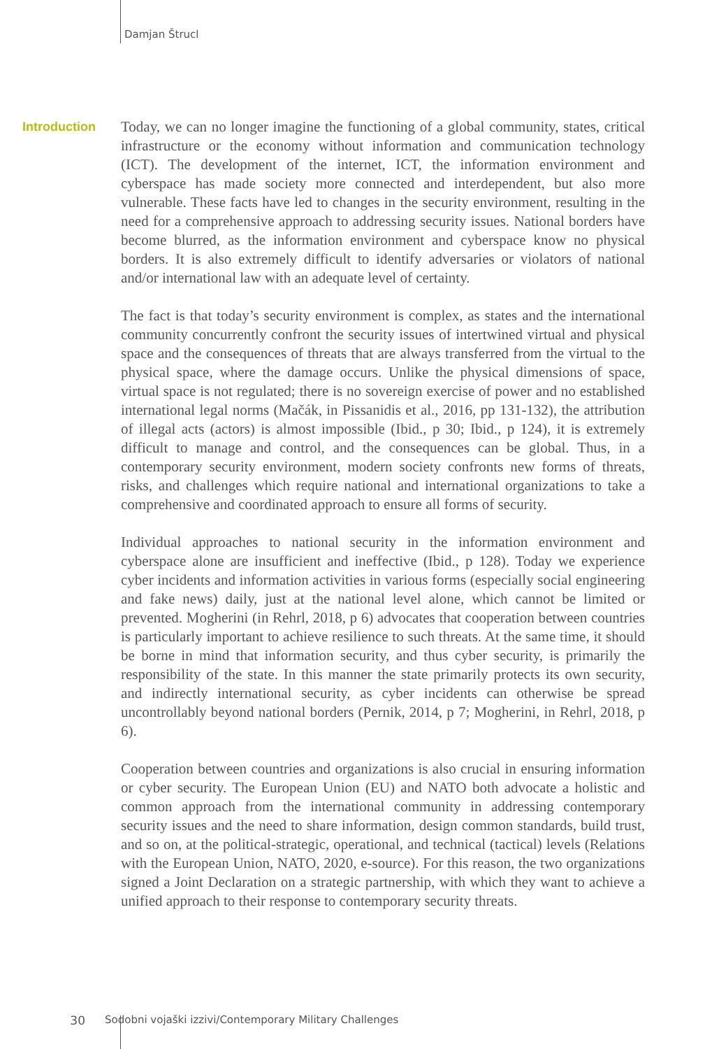Damjan Štrucl
Introduction
Today, we can no longer imagine the functioning of a global community, states, critical infrastructure or the economy without information and communication technology (ICT). The development of the internet, ICT, the information environment and cyberspace has made society more connected and interdependent, but also more vulnerable. These facts have led to changes in the security environment, resulting in the need for a comprehensive approach to addressing security issues. National borders have become blurred, as the information environment and cyberspace know no physical borders. It is also extremely difficult to identify adversaries or violators of national and/or international law with an adequate level of certainty.
The fact is that today’s security environment is complex, as states and the international community concurrently confront the security issues of intertwined virtual and physical space and the consequences of threats that are always transferred from the virtual to the physical space, where the damage occurs. Unlike the physical dimensions of space, virtual space is not regulated; there is no sovereign exercise of power and no established international legal norms (Mačák, in Pissanidis et al., 2016, pp 131-132), the attribution of illegal acts (actors) is almost impossible (Ibid., p 30; Ibid., p 124), it is extremely difficult to manage and control, and the consequences can be global. Thus, in a contemporary security environment, modern society confronts new forms of threats, risks, and challenges which require national and international organizations to take a comprehensive and coordinated approach to ensure all forms of security.
Individual approaches to national security in the information environment and cyberspace alone are insufficient and ineffective (Ibid., p 128). Today we experience cyber incidents and information activities in various forms (especially social engineering and fake news) daily, just at the national level alone, which cannot be limited or prevented. Mogherini (in Rehrl, 2018, p 6) advocates that cooperation between countries is particularly important to achieve resilience to such threats. At the same time, it should be borne in mind that information security, and thus cyber security, is primarily the responsibility of the state. In this manner the state primarily protects its own security, and indirectly international security, as cyber incidents can otherwise be spread uncontrollably beyond national borders (Pernik, 2014, p 7; Mogherini, in Rehrl, 2018, p 6).
Cooperation between countries and organizations is also crucial in ensuring information or cyber security. The European Union (EU) and NATO both advocate a holistic and common approach from the international community in addressing contemporary security issues and the need to share information, design common standards, build trust, and so on, at the political-strategic, operational, and technical (tactical) levels (Relations with the European Union, NATO, 2020, e-source). For this reason, the two organizations signed a Joint Declaration on a strategic partnership, with which they want to achieve a unified approach to their response to contemporary security threats.
30 Sodobni vojaški izzivi/Contemporary Military Challenges